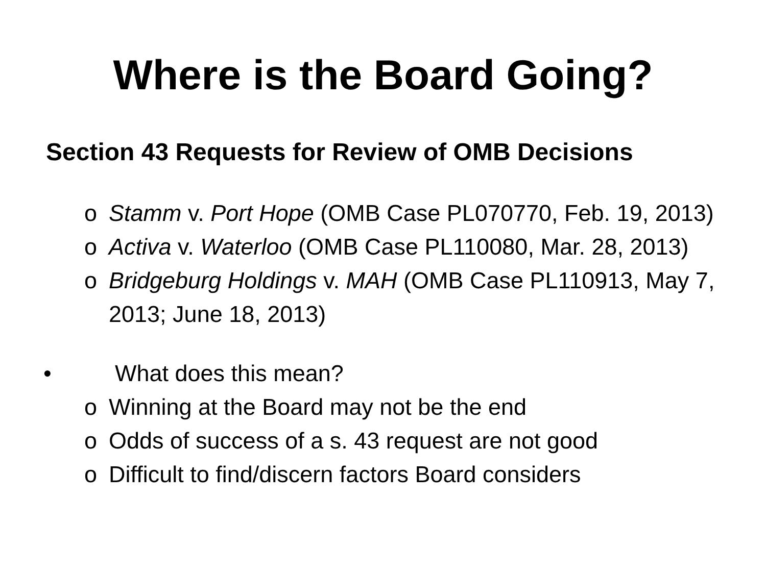Where is the Board Going?
Section 43 Requests for Review of OMB Decisions
o Stamm v. Port Hope (OMB Case PL070770, Feb. 19, 2013)
o Activa v. Waterloo (OMB Case PL110080, Mar. 28, 2013)
o Bridgeburg Holdings v. MAH (OMB Case PL110913, May 7, 2013; June 18, 2013)
• What does this mean?
o Winning at the Board may not be the end
o Odds of success of a s. 43 request are not good
o Difficult to find/discern factors Board considers